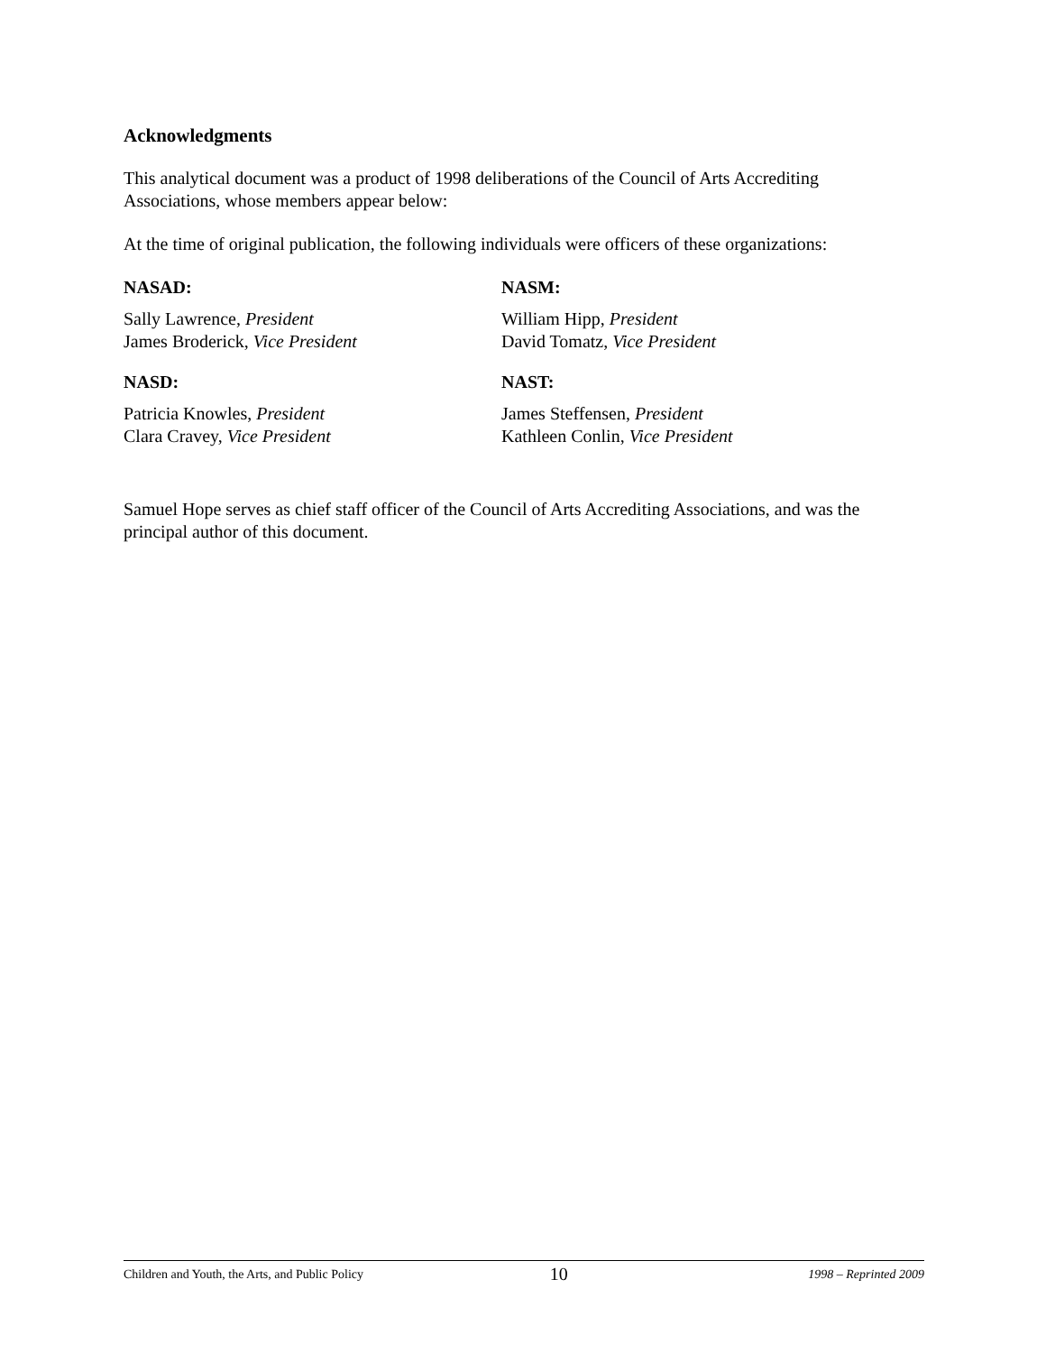Acknowledgments
This analytical document was a product of 1998 deliberations of the Council of Arts Accrediting Associations, whose members appear below:
At the time of original publication, the following individuals were officers of these organizations:
NASAD:
Sally Lawrence, President
James Broderick, Vice President
NASM:
William Hipp, President
David Tomatz, Vice President
NASD:
Patricia Knowles, President
Clara Cravey, Vice President
NAST:
James Steffensen, President
Kathleen Conlin, Vice President
Samuel Hope serves as chief staff officer of the Council of Arts Accrediting Associations, and was the principal author of this document.
Children and Youth, the Arts, and Public Policy 10 1998 – Reprinted 2009